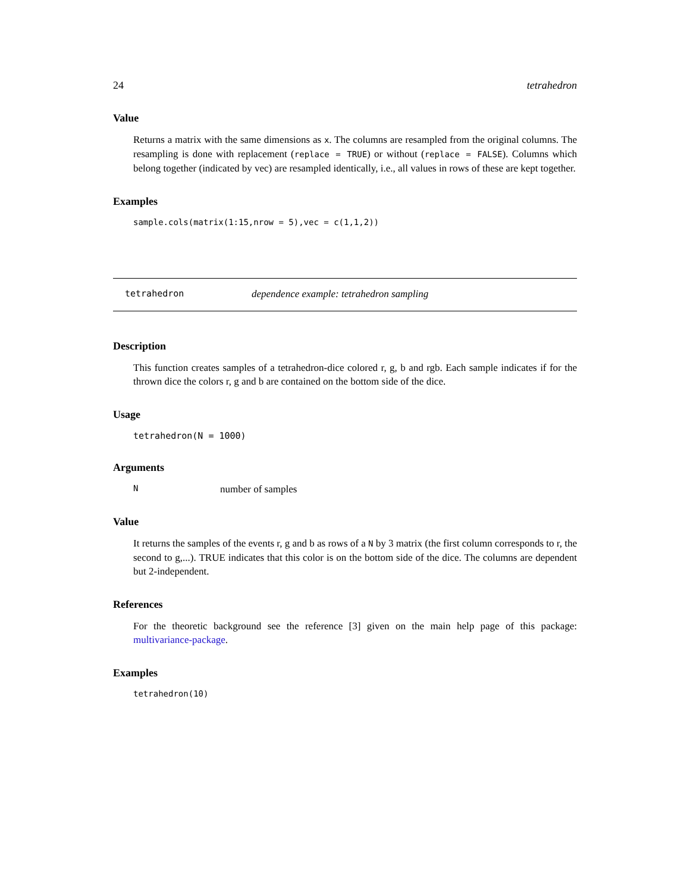24 tetrahedron
Value
Returns a matrix with the same dimensions as x. The columns are resampled from the original columns. The resampling is done with replacement (replace = TRUE) or without (replace = FALSE). Columns which belong together (indicated by vec) are resampled identically, i.e., all values in rows of these are kept together.
Examples
sample.cols(matrix(1:15,nrow = 5),vec = c(1,1,2))
tetrahedron dependence example: tetrahedron sampling
Description
This function creates samples of a tetrahedron-dice colored r, g, b and rgb. Each sample indicates if for the thrown dice the colors r, g and b are contained on the bottom side of the dice.
Usage
tetrahedron(N = 1000)
Arguments
Nnumber of samples
Value
It returns the samples of the events r, g and b as rows of a N by 3 matrix (the first column corresponds to r, the second to g,...). TRUE indicates that this color is on the bottom side of the dice. The columns are dependent but 2-independent.
References
For the theoretic background see the reference [3] given on the main help page of this package: multivariance-package.
Examples
tetrahedron(10)